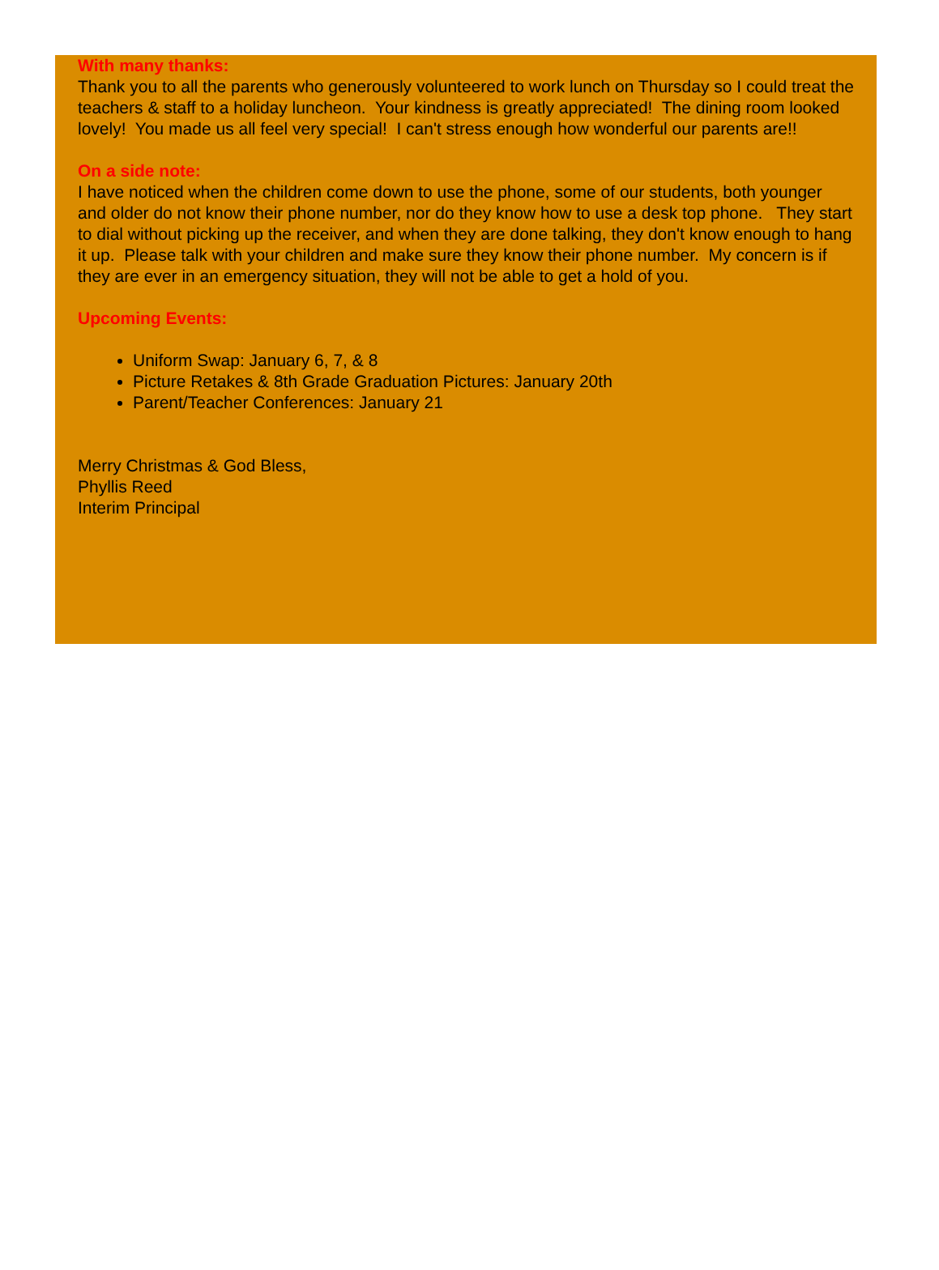With many thanks:
Thank you to all the parents who generously volunteered to work lunch on Thursday so I could treat the teachers & staff to a holiday luncheon. Your kindness is greatly appreciated! The dining room looked lovely! You made us all feel very special! I can't stress enough how wonderful our parents are!!
On a side note:
I have noticed when the children come down to use the phone, some of our students, both younger and older do not know their phone number, nor do they know how to use a desk top phone. They start to dial without picking up the receiver, and when they are done talking, they don't know enough to hang it up. Please talk with your children and make sure they know their phone number. My concern is if they are ever in an emergency situation, they will not be able to get a hold of you.
Upcoming Events:
Uniform Swap: January 6, 7, & 8
Picture Retakes & 8th Grade Graduation Pictures: January 20th
Parent/Teacher Conferences: January 21
Merry Christmas & God Bless,
Phyllis Reed
Interim Principal